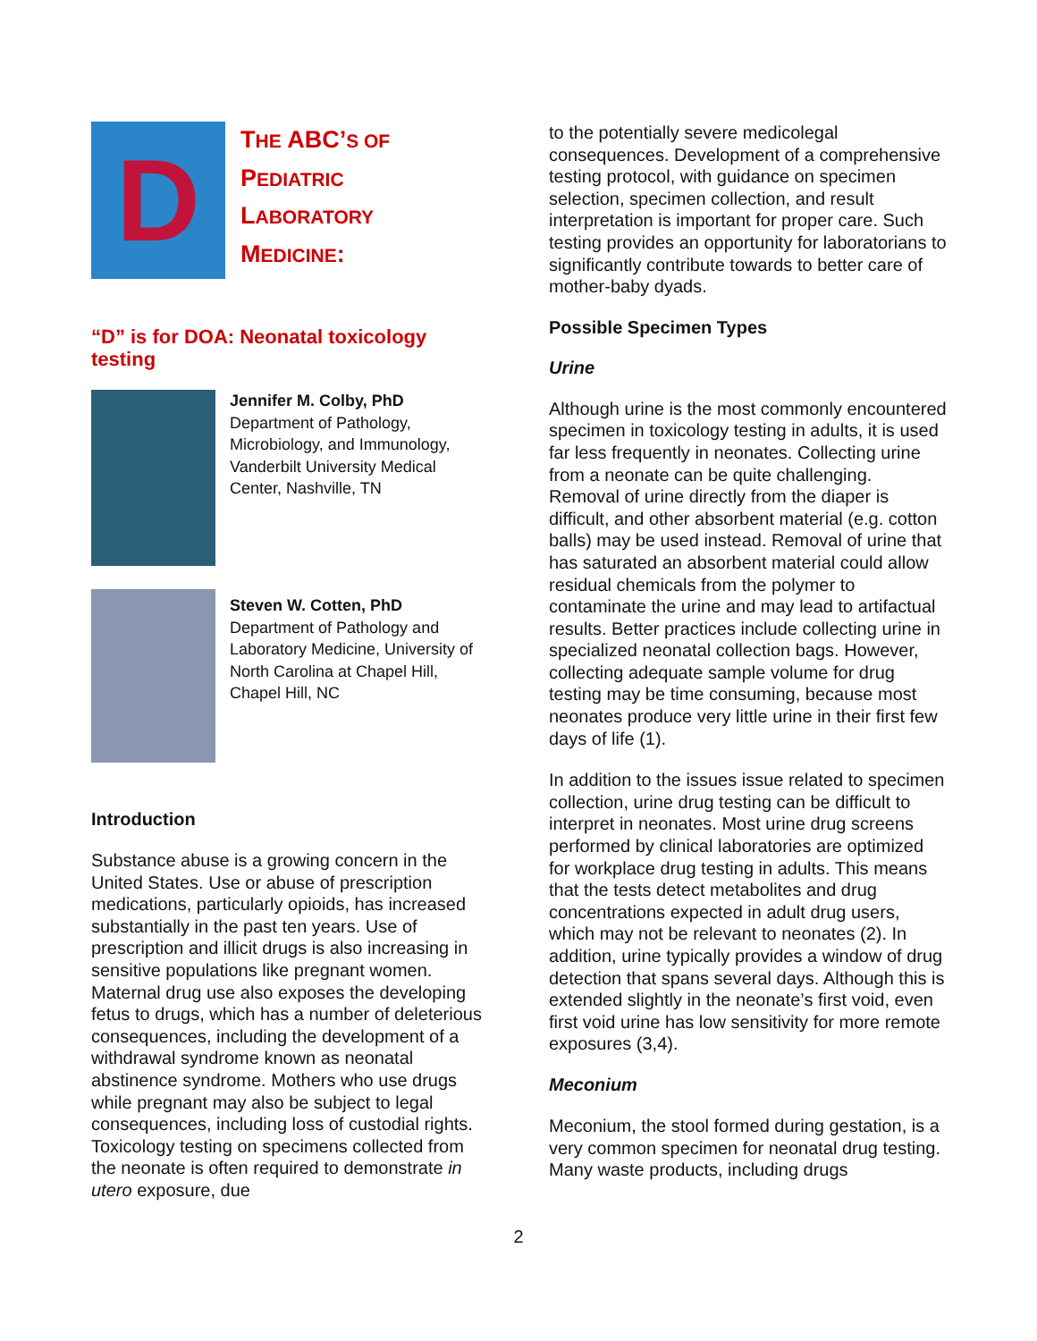D
THE ABC’S OF
PEDIATRIC
LABORATORY
MEDICINE:
“D” is for DOA: Neonatal toxicology testing
Jennifer M. Colby, PhD
Department of Pathology, Microbiology, and Immunology, Vanderbilt University Medical Center, Nashville, TN
Steven W. Cotten, PhD
Department of Pathology and Laboratory Medicine, University of North Carolina at Chapel Hill, Chapel Hill, NC
Introduction
Substance abuse is a growing concern in the United States. Use or abuse of prescription medications, particularly opioids, has increased substantially in the past ten years. Use of prescription and illicit drugs is also increasing in sensitive populations like pregnant women. Maternal drug use also exposes the developing fetus to drugs, which has a number of deleterious consequences, including the development of a withdrawal syndrome known as neonatal abstinence syndrome. Mothers who use drugs while pregnant may also be subject to legal consequences, including loss of custodial rights. Toxicology testing on specimens collected from the neonate is often required to demonstrate in utero exposure, due
to the potentially severe medicolegal consequences. Development of a comprehensive testing protocol, with guidance on specimen selection, specimen collection, and result interpretation is important for proper care. Such testing provides an opportunity for laboratorians to significantly contribute towards to better care of mother-baby dyads.
Possible Specimen Types
Urine
Although urine is the most commonly encountered specimen in toxicology testing in adults, it is used far less frequently in neonates. Collecting urine from a neonate can be quite challenging. Removal of urine directly from the diaper is difficult, and other absorbent material (e.g. cotton balls) may be used instead. Removal of urine that has saturated an absorbent material could allow residual chemicals from the polymer to contaminate the urine and may lead to artifactual results. Better practices include collecting urine in specialized neonatal collection bags. However, collecting adequate sample volume for drug testing may be time consuming, because most neonates produce very little urine in their first few days of life (1).
In addition to the issues issue related to specimen collection, urine drug testing can be difficult to interpret in neonates. Most urine drug screens performed by clinical laboratories are optimized for workplace drug testing in adults. This means that the tests detect metabolites and drug concentrations expected in adult drug users, which may not be relevant to neonates (2). In addition, urine typically provides a window of drug detection that spans several days. Although this is extended slightly in the neonate’s first void, even first void urine has low sensitivity for more remote exposures (3,4).
Meconium
Meconium, the stool formed during gestation, is a very common specimen for neonatal drug testing. Many waste products, including drugs
2